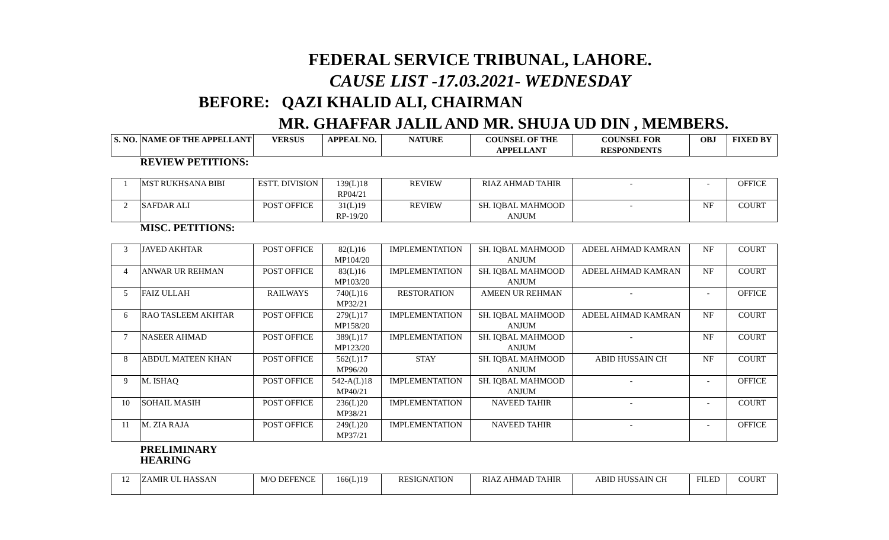FEDERAL SERVICE TRIBUNAL, LAHORE.
CAUSE LIST -17.03.2021- WEDNESDAY
BEFORE: QAZI KHALID ALI, CHAIRMAN
MR. GHAFFAR JALIL AND MR. SHUJA UD DIN , MEMBERS.
| S. NO. | NAME OF THE APPELLANT | VERSUS | APPEAL NO. | NATURE | COUNSEL OF THE APPELLANT | COUNSEL FOR RESPONDENTS | OBJ | FIXED BY |
| --- | --- | --- | --- | --- | --- | --- | --- | --- |
| REVIEW PETITIONS: | | | | | | | | |
| 1 | MST RUKHSANA BIBI | ESTT. DIVISION | 139(L)18 RP04/21 | REVIEW | RIAZ AHMAD TAHIR | - | - | OFFICE |
| 2 | SAFDAR ALI | POST OFFICE | 31(L)19 RP-19/20 | REVIEW | SH. IQBAL MAHMOOD ANJUM | - | NF | COURT |
| MISC. PETITIONS: | | | | | | | | |
| 3 | JAVED AKHTAR | POST OFFICE | 82(L)16 MP104/20 | IMPLEMENTATION | SH. IQBAL MAHMOOD ANJUM | ADEEL AHMAD KAMRAN | NF | COURT |
| 4 | ANWAR UR REHMAN | POST OFFICE | 83(L)16 MP103/20 | IMPLEMENTATION | SH. IQBAL MAHMOOD ANJUM | ADEEL AHMAD KAMRAN | NF | COURT |
| 5 | FAIZ ULLAH | RAILWAYS | 740(L)16 MP32/21 | RESTORATION | AMEEN UR REHMAN | - | - | OFFICE |
| 6 | RAO TASLEEM AKHTAR | POST OFFICE | 279(L)17 MP158/20 | IMPLEMENTATION | SH. IQBAL MAHMOOD ANJUM | ADEEL AHMAD KAMRAN | NF | COURT |
| 7 | NASEER AHMAD | POST OFFICE | 389(L)17 MP123/20 | IMPLEMENTATION | SH. IQBAL MAHMOOD ANJUM | - | NF | COURT |
| 8 | ABDUL MATEEN KHAN | POST OFFICE | 562(L)17 MP96/20 | STAY | SH. IQBAL MAHMOOD ANJUM | ABID HUSSAIN CH | NF | COURT |
| 9 | M. ISHAQ | POST OFFICE | 542-A(L)18 MP40/21 | IMPLEMENTATION | SH. IQBAL MAHMOOD ANJUM | - | - | OFFICE |
| 10 | SOHAIL MASIH | POST OFFICE | 236(L)20 MP38/21 | IMPLEMENTATION | NAVEED TAHIR | - | - | COURT |
| 11 | M. ZIA RAJA | POST OFFICE | 249(L)20 MP37/21 | IMPLEMENTATION | NAVEED TAHIR | - | - | OFFICE |
| PRELIMINARY HEARING | | | | | | | | |
| 12 | ZAMIR UL HASSAN | M/O DEFENCE | 166(L)19 | RESIGNATION | RIAZ AHMAD TAHIR | ABID HUSSAIN CH | FILED | COURT |